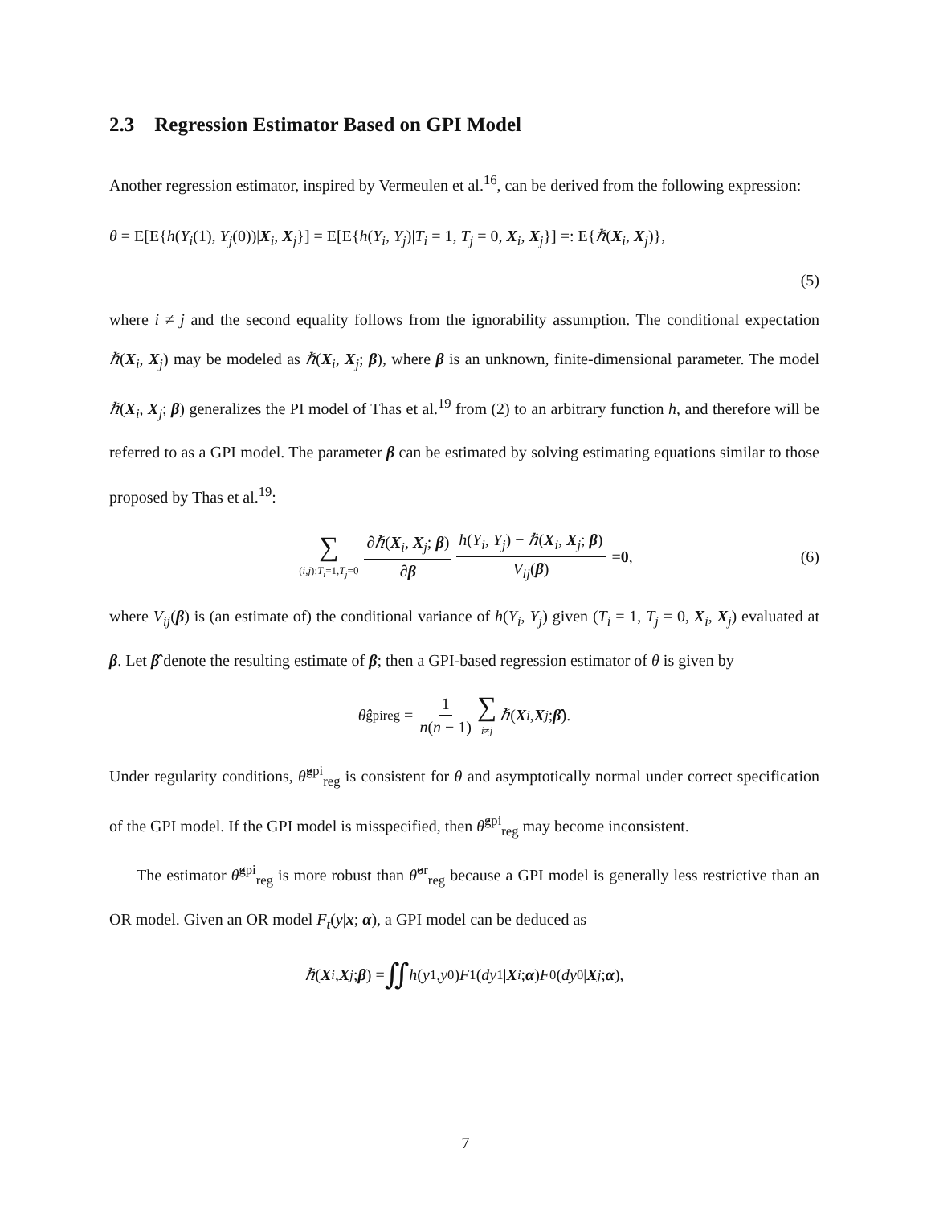2.3 Regression Estimator Based on GPI Model
Another regression estimator, inspired by Vermeulen et al.<sup>16</sup>, can be derived from the following expression:
θ = E[E{h(Y<sub>i</sub>(1), Y<sub>j</sub>(0))|X<sub>i</sub>, X<sub>j</sub>}] = E[E{h(Y<sub>i</sub>, Y<sub>j</sub>)|T<sub>i</sub> = 1, T<sub>j</sub> = 0, X<sub>i</sub>, X<sub>j</sub>}] =: E{ℏ(X<sub>i</sub>, X<sub>j</sub>)},
(5)
where i ≠ j and the second equality follows from the ignorability assumption. The conditional expectation ℏ(X<sub>i</sub>, X<sub>j</sub>) may be modeled as ℏ(X<sub>i</sub>, X<sub>j</sub>; β), where β is an unknown, finite-dimensional parameter. The model ℏ(X<sub>i</sub>, X<sub>j</sub>; β) generalizes the PI model of Thas et al.<sup>19</sup> from (2) to an arbitrary function h, and therefore will be referred to as a GPI model. The parameter β can be estimated by solving estimating equations similar to those proposed by Thas et al.<sup>19</sup>:
∑ (i,j):T<sub>i</sub>=1,T<sub>j</sub>=0 ∂ℏ(X<sub>i</sub>, X<sub>j</sub>; β) ∂β h(Y<sub>i</sub>, Y<sub>j</sub>) − ℏ(X<sub>i</sub>, X<sub>j</sub>; β) V<sub>ij</sub>(β) = 0, (6)
where V<sub>ij</sub>(β) is (an estimate of) the conditional variance of h(Y<sub>i</sub>, Y<sub>j</sub>) given (T<sub>i</sub> = 1, T<sub>j</sub> = 0, X<sub>i</sub>, X<sub>j</sub>) evaluated at β. Let β̂ denote the resulting estimate of β; then a GPI-based regression estimator of θ is given by
θ̂<sup>gpi</sup><sub>reg</sub> = 1 n(n − 1) ∑ i≠j ℏ (X<sub>i</sub>, X<sub>j</sub>; β̂).
Under regularity conditions, θ̂<sup>gpi</sup><sub>reg</sub> is consistent for θ and asymptotically normal under correct specification of the GPI model. If the GPI model is misspecified, then θ̂<sup>gpi</sup><sub>reg</sub> may become inconsistent.
The estimator θ̂<sup>gpi</sup><sub>reg</sub> is more robust than θ̂<sup>or</sup><sub>reg</sub> because a GPI model is generally less restrictive than an OR model. Given an OR model F<sub>t</sub>(y|x; α), a GPI model can be deduced as
ℏ (X<sub>i</sub>, X<sub>j</sub>; β) = ∬ h (y<sub>1</sub>, y<sub>0</sub>) F<sub>1</sub>(dy<sub>1</sub>| X<sub>i</sub>; α) F<sub>0</sub>(dy<sub>0</sub>| X<sub>j</sub>; α),
7